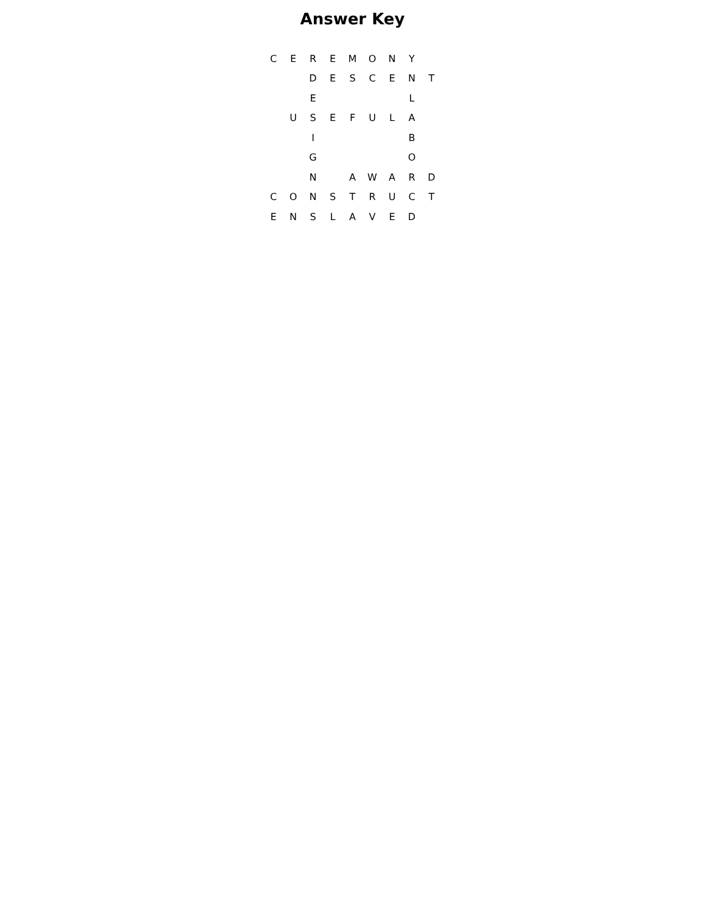Answer Key
| C | E | R | E | M | O | N | Y | |
| | | D | E | S | C | E | N | T |
| | | E | | | | | L | |
| | U | S | E | F | U | L | A | |
| | | I | | | | | B | |
| | | G | | | | | O | |
| | | N | | A | W | A | R | D |
| C | O | N | S | T | R | U | C | T |
| E | N | S | L | A | V | E | D | |